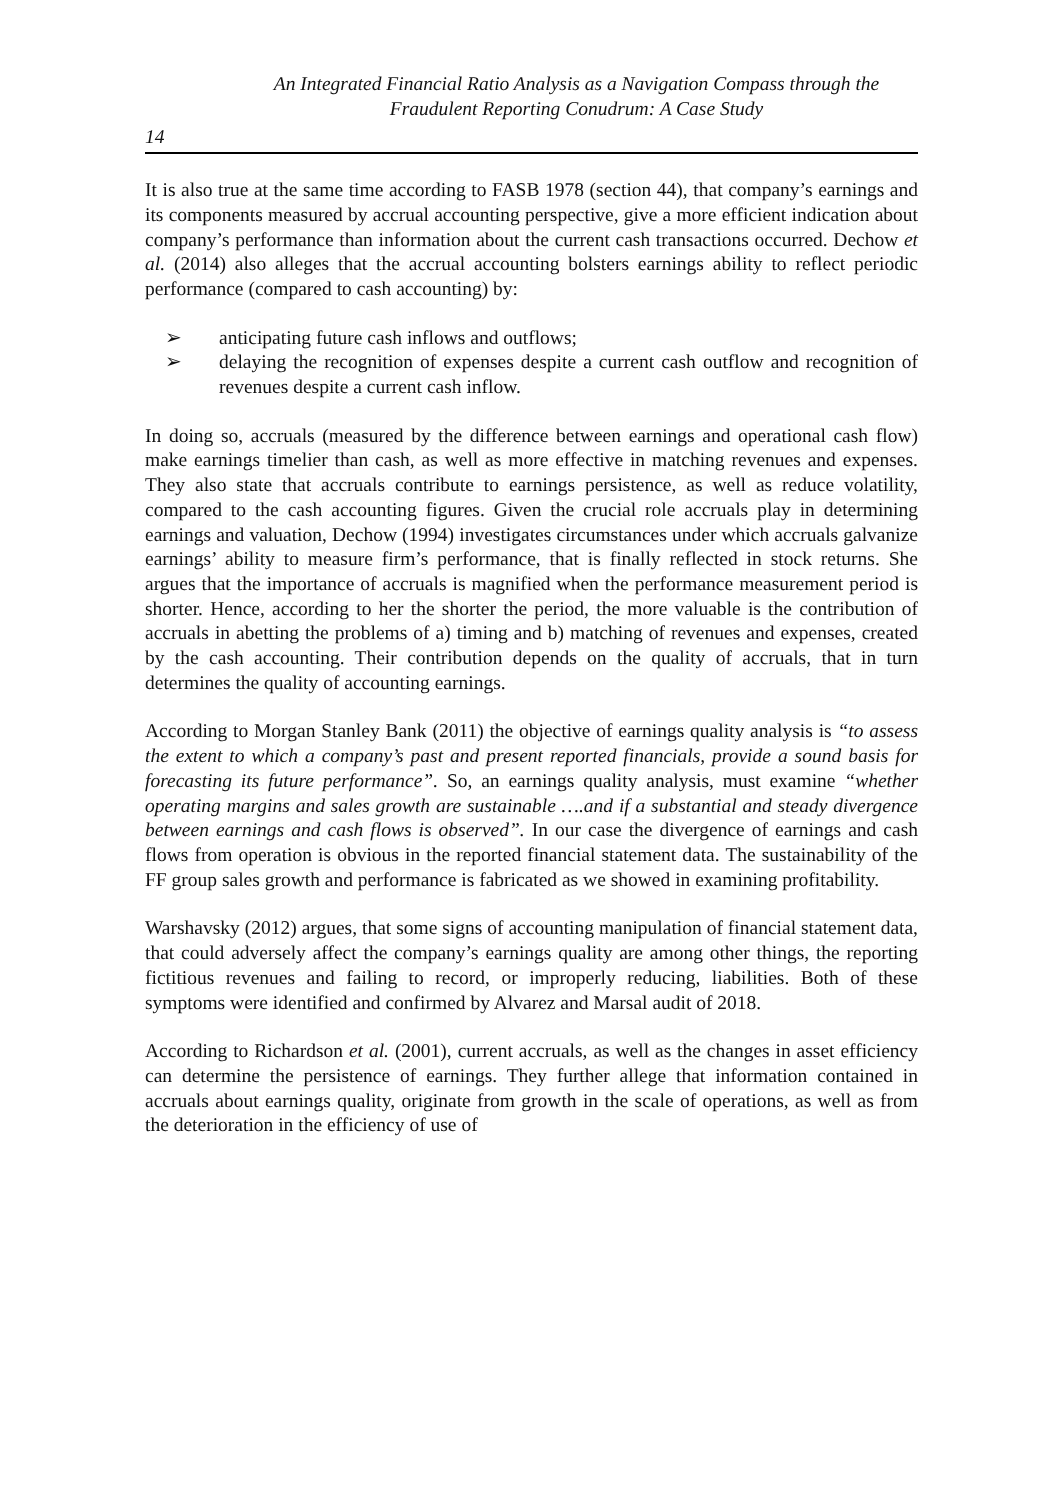An Integrated Financial Ratio Analysis as a Navigation Compass through the
Fraudulent Reporting Conudrum: A Case Study
14
It is also true at the same time according to FASB 1978 (section 44), that company’s earnings and its components measured by accrual accounting perspective, give a more efficient indication about company’s performance than information about the current cash transactions occurred. Dechow et al. (2014) also alleges that the accrual accounting bolsters earnings ability to reflect periodic performance (compared to cash accounting) by:
➢ anticipating future cash inflows and outflows;
➢ delaying the recognition of expenses despite a current cash outflow and recognition of revenues despite a current cash inflow.
In doing so, accruals (measured by the difference between earnings and operational cash flow) make earnings timelier than cash, as well as more effective in matching revenues and expenses. They also state that accruals contribute to earnings persistence, as well as reduce volatility, compared to the cash accounting figures. Given the crucial role accruals play in determining earnings and valuation, Dechow (1994) investigates circumstances under which accruals galvanize earnings’ ability to measure firm’s performance, that is finally reflected in stock returns. She argues that the importance of accruals is magnified when the performance measurement period is shorter. Hence, according to her the shorter the period, the more valuable is the contribution of accruals in abetting the problems of a) timing and b) matching of revenues and expenses, created by the cash accounting. Their contribution depends on the quality of accruals, that in turn determines the quality of accounting earnings.
According to Morgan Stanley Bank (2011) the objective of earnings quality analysis is “to assess the extent to which a company’s past and present reported financials, provide a sound basis for forecasting its future performance”. So, an earnings quality analysis, must examine “whether operating margins and sales growth are sustainable ….and if a substantial and steady divergence between earnings and cash flows is observed”. In our case the divergence of earnings and cash flows from operation is obvious in the reported financial statement data. The sustainability of the FF group sales growth and performance is fabricated as we showed in examining profitability.
Warshavsky (2012) argues, that some signs of accounting manipulation of financial statement data, that could adversely affect the company’s earnings quality are among other things, the reporting fictitious revenues and failing to record, or improperly reducing, liabilities. Both of these symptoms were identified and confirmed by Alvarez and Marsal audit of 2018.
According to Richardson et al. (2001), current accruals, as well as the changes in asset efficiency can determine the persistence of earnings. They further allege that information contained in accruals about earnings quality, originate from growth in the scale of operations, as well as from the deterioration in the efficiency of use of